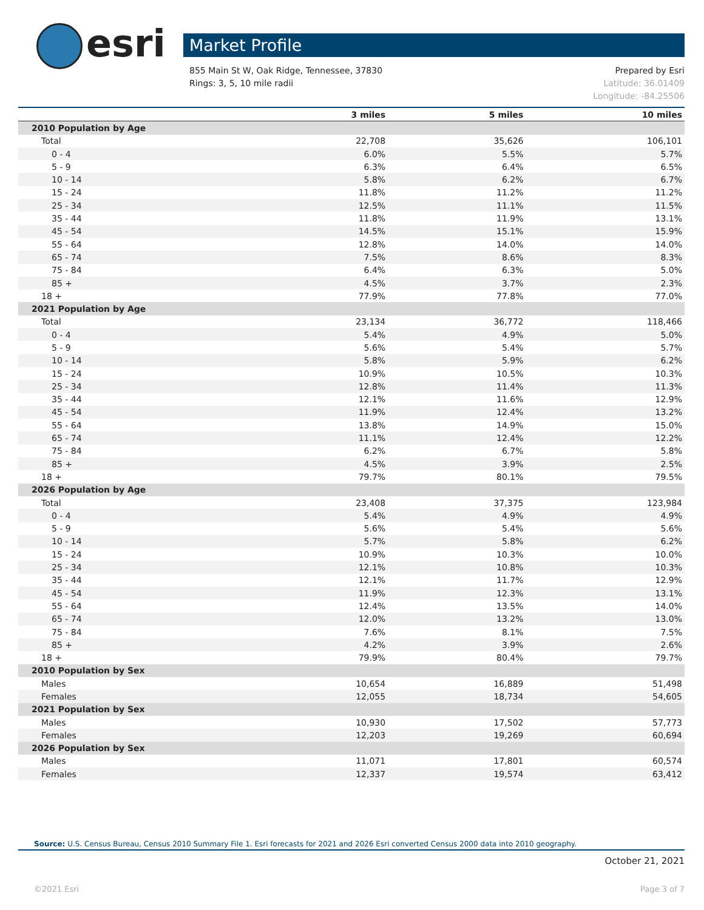esri Market Profile
Prepared by Esri
Latitude: 36.01409
Longitude: -84.25506 855 Main St W, Oak Ridge, Tennessee, 37830
Rings: 3, 5, 10 mile radii
| | 3 miles | 5 miles | 10 miles |
| --- | --- | --- | --- |
| 2010 Population by Age | | | |
| Total | 22,708 | 35,626 | 106,101 |
| 0 - 4 | 6.0% | 5.5% | 5.7% |
| 5 - 9 | 6.3% | 6.4% | 6.5% |
| 10 - 14 | 5.8% | 6.2% | 6.7% |
| 15 - 24 | 11.8% | 11.2% | 11.2% |
| 25 - 34 | 12.5% | 11.1% | 11.5% |
| 35 - 44 | 11.8% | 11.9% | 13.1% |
| 45 - 54 | 14.5% | 15.1% | 15.9% |
| 55 - 64 | 12.8% | 14.0% | 14.0% |
| 65 - 74 | 7.5% | 8.6% | 8.3% |
| 75 - 84 | 6.4% | 6.3% | 5.0% |
| 85 + | 4.5% | 3.7% | 2.3% |
| 18 + | 77.9% | 77.8% | 77.0% |
| 2021 Population by Age | | | |
| Total | 23,134 | 36,772 | 118,466 |
| 0 - 4 | 5.4% | 4.9% | 5.0% |
| 5 - 9 | 5.6% | 5.4% | 5.7% |
| 10 - 14 | 5.8% | 5.9% | 6.2% |
| 15 - 24 | 10.9% | 10.5% | 10.3% |
| 25 - 34 | 12.8% | 11.4% | 11.3% |
| 35 - 44 | 12.1% | 11.6% | 12.9% |
| 45 - 54 | 11.9% | 12.4% | 13.2% |
| 55 - 64 | 13.8% | 14.9% | 15.0% |
| 65 - 74 | 11.1% | 12.4% | 12.2% |
| 75 - 84 | 6.2% | 6.7% | 5.8% |
| 85 + | 4.5% | 3.9% | 2.5% |
| 18 + | 79.7% | 80.1% | 79.5% |
| 2026 Population by Age | | | |
| Total | 23,408 | 37,375 | 123,984 |
| 0 - 4 | 5.4% | 4.9% | 4.9% |
| 5 - 9 | 5.6% | 5.4% | 5.6% |
| 10 - 14 | 5.7% | 5.8% | 6.2% |
| 15 - 24 | 10.9% | 10.3% | 10.0% |
| 25 - 34 | 12.1% | 10.8% | 10.3% |
| 35 - 44 | 12.1% | 11.7% | 12.9% |
| 45 - 54 | 11.9% | 12.3% | 13.1% |
| 55 - 64 | 12.4% | 13.5% | 14.0% |
| 65 - 74 | 12.0% | 13.2% | 13.0% |
| 75 - 84 | 7.6% | 8.1% | 7.5% |
| 85 + | 4.2% | 3.9% | 2.6% |
| 18 + | 79.9% | 80.4% | 79.7% |
| 2010 Population by Sex | | | |
| Males | 10,654 | 16,889 | 51,498 |
| Females | 12,055 | 18,734 | 54,605 |
| 2021 Population by Sex | | | |
| Males | 10,930 | 17,502 | 57,773 |
| Females | 12,203 | 19,269 | 60,694 |
| 2026 Population by Sex | | | |
| Males | 11,071 | 17,801 | 60,574 |
| Females | 12,337 | 19,574 | 63,412 |
Source: U.S. Census Bureau, Census 2010 Summary File 1. Esri forecasts for 2021 and 2026 Esri converted Census 2000 data into 2010 geography.
October 21, 2021
©2021 Esri Page 3 of 7